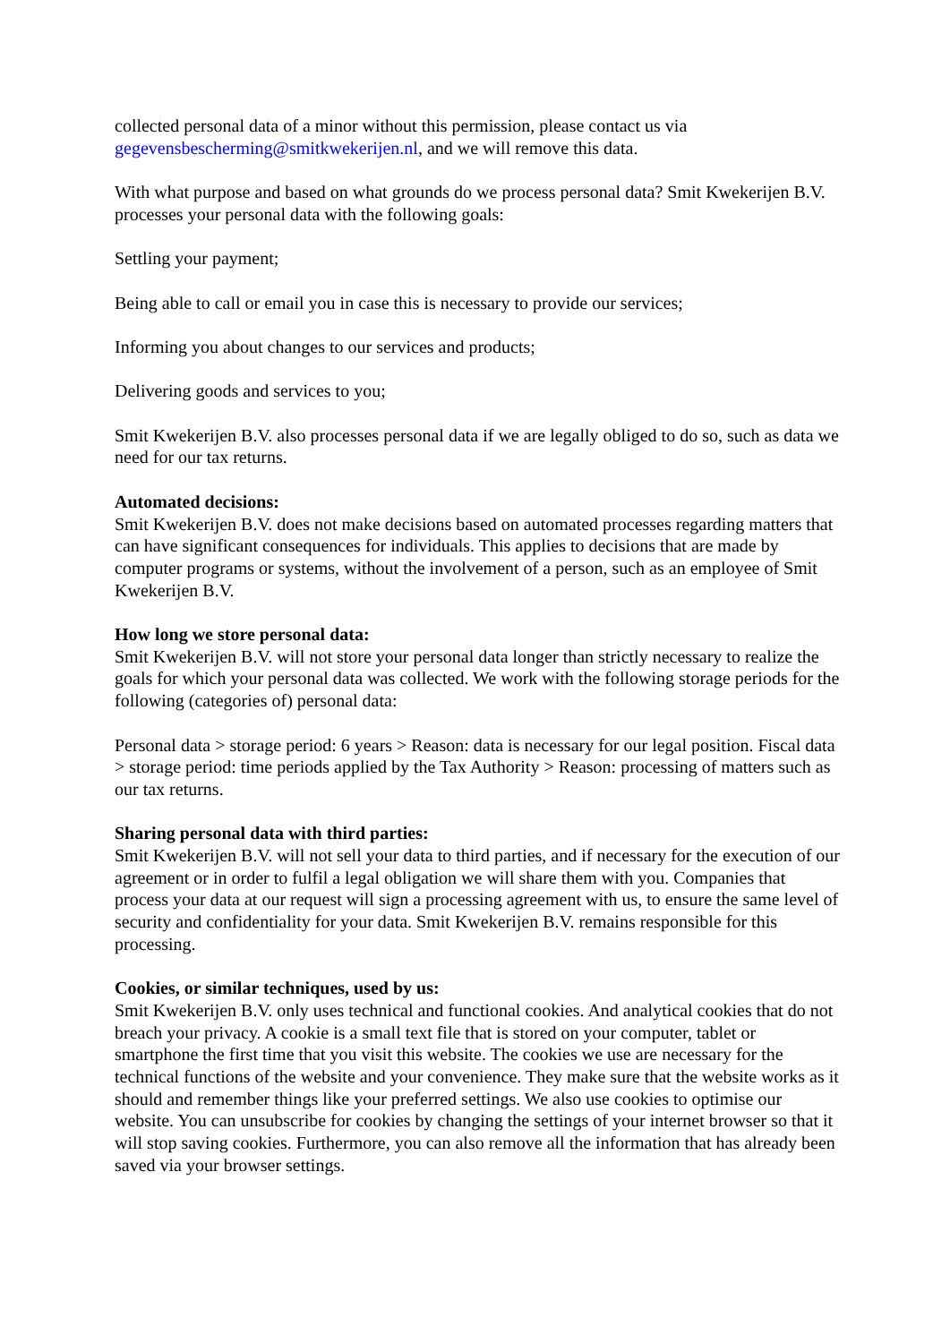collected personal data of a minor without this permission, please contact us via gegevensbescherming@smitkwekerijen.nl, and we will remove this data.
With what purpose and based on what grounds do we process personal data? Smit Kwekerijen B.V. processes your personal data with the following goals:
Settling your payment;
Being able to call or email you in case this is necessary to provide our services;
Informing you about changes to our services and products;
Delivering goods and services to you;
Smit Kwekerijen B.V. also processes personal data if we are legally obliged to do so, such as data we need for our tax returns.
Automated decisions:
Smit Kwekerijen B.V. does not make decisions based on automated processes regarding matters that can have significant consequences for individuals. This applies to decisions that are made by computer programs or systems, without the involvement of a person, such as an employee of Smit Kwekerijen B.V.
How long we store personal data:
Smit Kwekerijen B.V. will not store your personal data longer than strictly necessary to realize the goals for which your personal data was collected. We work with the following storage periods for the following (categories of) personal data:
Personal data > storage period: 6 years > Reason: data is necessary for our legal position. Fiscal data > storage period: time periods applied by the Tax Authority > Reason: processing of matters such as our tax returns.
Sharing personal data with third parties:
Smit Kwekerijen B.V. will not sell your data to third parties, and if necessary for the execution of our agreement or in order to fulfil a legal obligation we will share them with you. Companies that process your data at our request will sign a processing agreement with us, to ensure the same level of security and confidentiality for your data. Smit Kwekerijen B.V. remains responsible for this processing.
Cookies, or similar techniques, used by us:
Smit Kwekerijen B.V. only uses technical and functional cookies. And analytical cookies that do not breach your privacy. A cookie is a small text file that is stored on your computer, tablet or smartphone the first time that you visit this website. The cookies we use are necessary for the technical functions of the website and your convenience. They make sure that the website works as it should and remember things like your preferred settings. We also use cookies to optimise our website. You can unsubscribe for cookies by changing the settings of your internet browser so that it will stop saving cookies. Furthermore, you can also remove all the information that has already been saved via your browser settings.